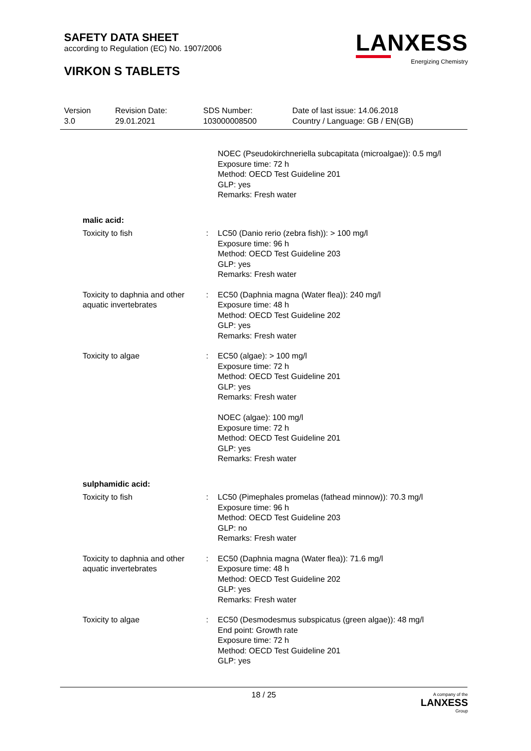SAFETY DATA SHEET
according to Regulation (EC) No. 1907/2006
VIRKON S TABLETS
LANXESS
Energizing Chemistry
| Version 3.0 | Revision Date: 29.01.2021 | SDS Number: 103000008500 | Date of last issue: 14.06.2018 Country / Language: GB / EN(GB) |
| | | NOEC (Pseudokirchneriella subcapitata (microalgae)): 0.5 mg/l Exposure time: 72 h Method: OECD Test Guideline 201 GLP: yes Remarks: Fresh water |
| malic acid: | | |
| Toxicity to fish | : | LC50 (Danio rerio (zebra fish)): > 100 mg/l Exposure time: 96 h Method: OECD Test Guideline 203 GLP: yes Remarks: Fresh water |
| Toxicity to daphnia and other aquatic invertebrates | : | EC50 (Daphnia magna (Water flea)): 240 mg/l Exposure time: 48 h Method: OECD Test Guideline 202 GLP: yes Remarks: Fresh water |
| Toxicity to algae | : | EC50 (algae): > 100 mg/l Exposure time: 72 h Method: OECD Test Guideline 201 GLP: yes Remarks: Fresh water NOEC (algae): 100 mg/l Exposure time: 72 h Method: OECD Test Guideline 201 GLP: yes Remarks: Fresh water |
| sulphamidic acid: | | |
| Toxicity to fish | : | LC50 (Pimephales promelas (fathead minnow)): 70.3 mg/l Exposure time: 96 h Method: OECD Test Guideline 203 GLP: no Remarks: Fresh water |
| Toxicity to daphnia and other aquatic invertebrates | : | EC50 (Daphnia magna (Water flea)): 71.6 mg/l Exposure time: 48 h Method: OECD Test Guideline 202 GLP: yes Remarks: Fresh water |
| Toxicity to algae | : | EC50 (Desmodesmus subspicatus (green algae)): 48 mg/l End point: Growth rate Exposure time: 72 h Method: OECD Test Guideline 201 GLP: yes |
18 / 25 A company of the
LANXESS
Group